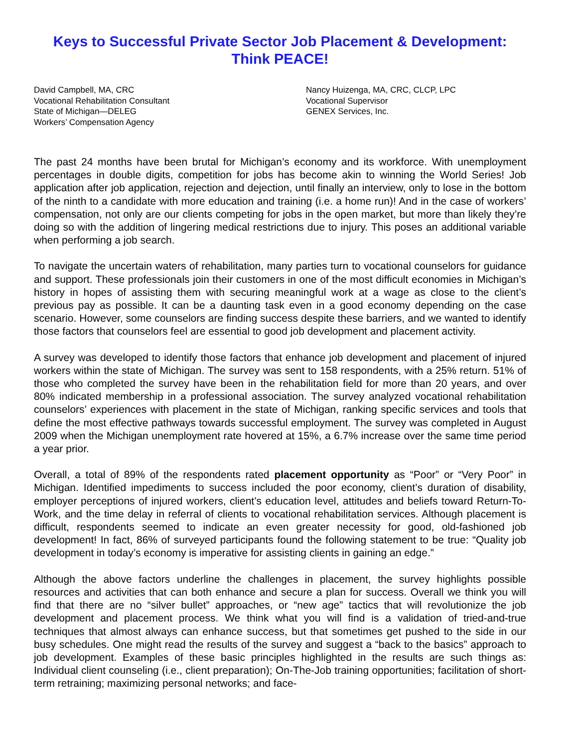Keys to Successful Private Sector Job Placement & Development:
Think PEACE!
David Campbell, MA, CRC
Vocational Rehabilitation Consultant
State of Michigan—DELEG
Workers’ Compensation Agency
Nancy Huizenga, MA, CRC, CLCP, LPC
Vocational Supervisor
GENEX Services, Inc.
The past 24 months have been brutal for Michigan’s economy and its workforce. With unemployment percentages in double digits, competition for jobs has become akin to winning the World Series! Job application after job application, rejection and dejection, until finally an interview, only to lose in the bottom of the ninth to a candidate with more education and training (i.e. a home run)! And in the case of workers’ compensation, not only are our clients competing for jobs in the open market, but more than likely they’re doing so with the addition of lingering medical restrictions due to injury. This poses an additional variable when performing a job search.
To navigate the uncertain waters of rehabilitation, many parties turn to vocational counselors for guidance and support. These professionals join their customers in one of the most difficult economies in Michigan’s history in hopes of assisting them with securing meaningful work at a wage as close to the client’s previous pay as possible. It can be a daunting task even in a good economy depending on the case scenario. However, some counselors are finding success despite these barriers, and we wanted to identify those factors that counselors feel are essential to good job development and placement activity.
A survey was developed to identify those factors that enhance job development and placement of injured workers within the state of Michigan. The survey was sent to 158 respondents, with a 25% return. 51% of those who completed the survey have been in the rehabilitation field for more than 20 years, and over 80% indicated membership in a professional association. The survey analyzed vocational rehabilitation counselors’ experiences with placement in the state of Michigan, ranking specific services and tools that define the most effective pathways towards successful employment. The survey was completed in August 2009 when the Michigan unemployment rate hovered at 15%, a 6.7% increase over the same time period a year prior.
Overall, a total of 89% of the respondents rated placement opportunity as “Poor” or “Very Poor” in Michigan. Identified impediments to success included the poor economy, client’s duration of disability, employer perceptions of injured workers, client’s education level, attitudes and beliefs toward Return-To-Work, and the time delay in referral of clients to vocational rehabilitation services. Although placement is difficult, respondents seemed to indicate an even greater necessity for good, old-fashioned job development! In fact, 86% of surveyed participants found the following statement to be true: “Quality job development in today’s economy is imperative for assisting clients in gaining an edge.”
Although the above factors underline the challenges in placement, the survey highlights possible resources and activities that can both enhance and secure a plan for success. Overall we think you will find that there are no “silver bullet” approaches, or “new age” tactics that will revolutionize the job development and placement process. We think what you will find is a validation of tried-and-true techniques that almost always can enhance success, but that sometimes get pushed to the side in our busy schedules. One might read the results of the survey and suggest a “back to the basics” approach to job development. Examples of these basic principles highlighted in the results are such things as: Individual client counseling (i.e., client preparation); On-The-Job training opportunities; facilitation of short-term retraining; maximizing personal networks; and face-